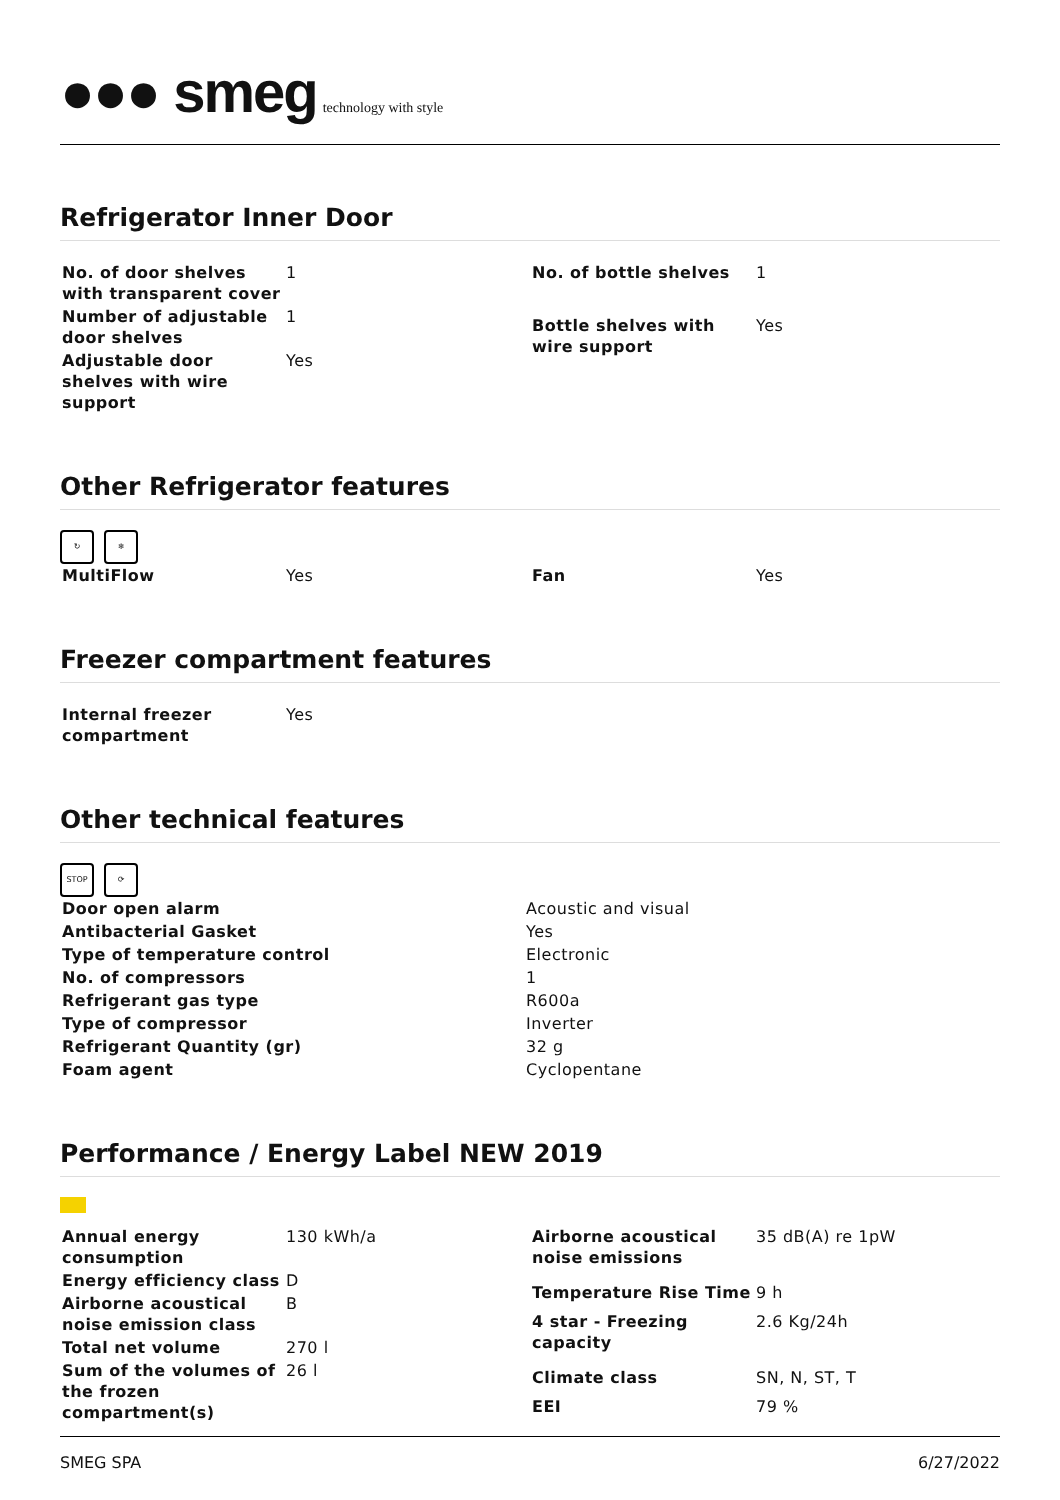●●● smeg technology with style
Refrigerator Inner Door
| No. of door shelves with transparent cover | 1 |
| Number of adjustable door shelves | 1 |
| Adjustable door shelves with wire support | Yes |
| No. of bottle shelves | 1 |
| Bottle shelves with wire support | Yes |
Other Refrigerator features
↻ ❄
| MultiFlow | Yes |
| Fan | Yes |
Freezer compartment features
| Internal freezer compartment | Yes |
Other technical features
STOP ⟳
| Door open alarm | Acoustic and visual |
| Antibacterial Gasket | Yes |
| Type of temperature control | Electronic |
| No. of compressors | 1 |
| Refrigerant gas type | R600a |
| Type of compressor | Inverter |
| Refrigerant Quantity (gr) | 32 g |
| Foam agent | Cyclopentane |
Performance / Energy Label NEW 2019
| Annual energy consumption | 130 kWh/a |
| Energy efficiency class | D |
| Airborne acoustical noise emission class | B |
| Total net volume | 270 l |
| Sum of the volumes of the frozen compartment(s) | 26 l |
| Airborne acoustical noise emissions | 35 dB(A) re 1pW |
| Temperature Rise Time | 9 h |
| 4 star - Freezing capacity | 2.6 Kg/24h |
| Climate class | SN, N, ST, T |
| EEI | 79 % |
SMEG SPA 6/27/2022